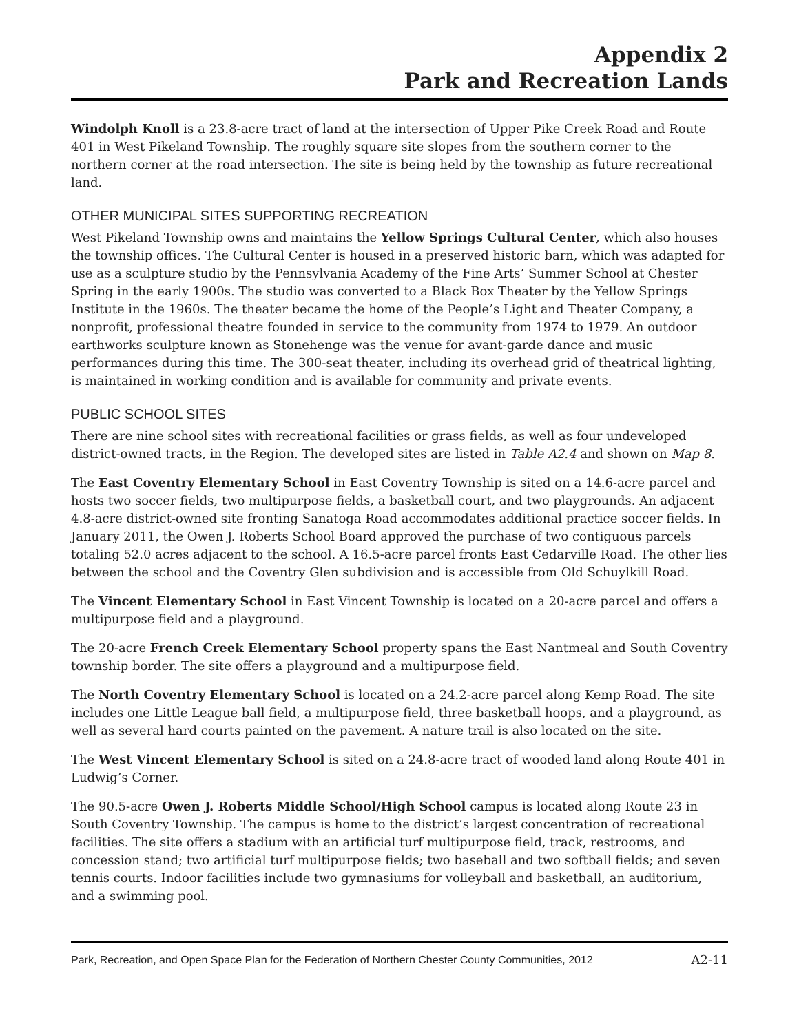Appendix 2
Park and Recreation Lands
Windolph Knoll is a 23.8-acre tract of land at the intersection of Upper Pike Creek Road and Route 401 in West Pikeland Township. The roughly square site slopes from the southern corner to the northern corner at the road intersection. The site is being held by the township as future recreational land.
OTHER MUNICIPAL SITES SUPPORTING RECREATION
West Pikeland Township owns and maintains the Yellow Springs Cultural Center, which also houses the township offices. The Cultural Center is housed in a preserved historic barn, which was adapted for use as a sculpture studio by the Pennsylvania Academy of the Fine Arts’ Summer School at Chester Spring in the early 1900s. The studio was converted to a Black Box Theater by the Yellow Springs Institute in the 1960s. The theater became the home of the People’s Light and Theater Company, a nonprofit, professional theatre founded in service to the community from 1974 to 1979. An outdoor earthworks sculpture known as Stonehenge was the venue for avant-garde dance and music performances during this time. The 300-seat theater, including its overhead grid of theatrical lighting, is maintained in working condition and is available for community and private events.
PUBLIC SCHOOL SITES
There are nine school sites with recreational facilities or grass fields, as well as four undeveloped district-owned tracts, in the Region. The developed sites are listed in Table A2.4 and shown on Map 8.
The East Coventry Elementary School in East Coventry Township is sited on a 14.6-acre parcel and hosts two soccer fields, two multipurpose fields, a basketball court, and two playgrounds. An adjacent 4.8-acre district-owned site fronting Sanatoga Road accommodates additional practice soccer fields. In January 2011, the Owen J. Roberts School Board approved the purchase of two contiguous parcels totaling 52.0 acres adjacent to the school. A 16.5-acre parcel fronts East Cedarville Road. The other lies between the school and the Coventry Glen subdivision and is accessible from Old Schuylkill Road.
The Vincent Elementary School in East Vincent Township is located on a 20-acre parcel and offers a multipurpose field and a playground.
The 20-acre French Creek Elementary School property spans the East Nantmeal and South Coventry township border. The site offers a playground and a multipurpose field.
The North Coventry Elementary School is located on a 24.2-acre parcel along Kemp Road. The site includes one Little League ball field, a multipurpose field, three basketball hoops, and a playground, as well as several hard courts painted on the pavement. A nature trail is also located on the site.
The West Vincent Elementary School is sited on a 24.8-acre tract of wooded land along Route 401 in Ludwig’s Corner.
The 90.5-acre Owen J. Roberts Middle School/High School campus is located along Route 23 in South Coventry Township. The campus is home to the district’s largest concentration of recreational facilities. The site offers a stadium with an artificial turf multipurpose field, track, restrooms, and concession stand; two artificial turf multipurpose fields; two baseball and two softball fields; and seven tennis courts. Indoor facilities include two gymnasiums for volleyball and basketball, an auditorium, and a swimming pool.
Park, Recreation, and Open Space Plan for the Federation of Northern Chester County Communities, 2012 A2-11